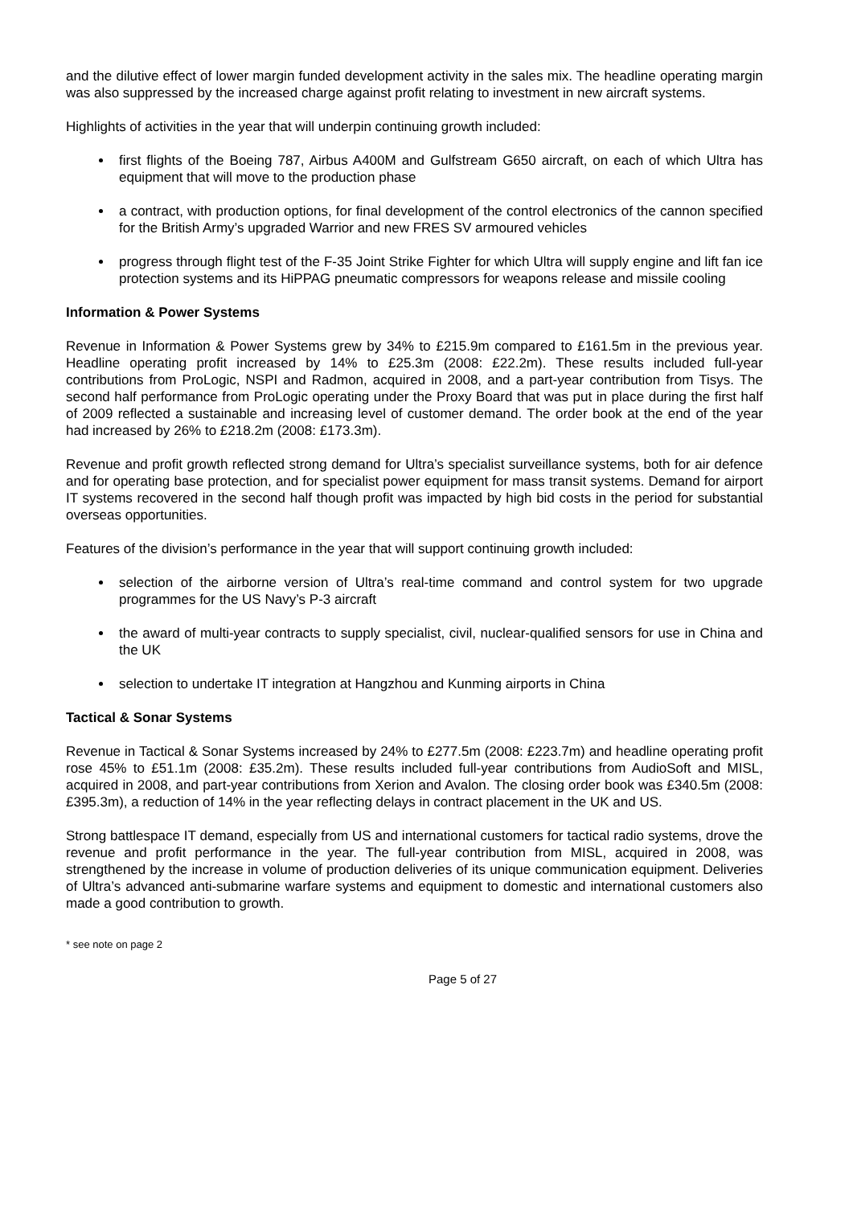and the dilutive effect of lower margin funded development activity in the sales mix. The headline operating margin was also suppressed by the increased charge against profit relating to investment in new aircraft systems.
Highlights of activities in the year that will underpin continuing growth included:
first flights of the Boeing 787, Airbus A400M and Gulfstream G650 aircraft, on each of which Ultra has equipment that will move to the production phase
a contract, with production options, for final development of the control electronics of the cannon specified for the British Army’s upgraded Warrior and new FRES SV armoured vehicles
progress through flight test of the F-35 Joint Strike Fighter for which Ultra will supply engine and lift fan ice protection systems and its HiPPAG pneumatic compressors for weapons release and missile cooling
Information & Power Systems
Revenue in Information & Power Systems grew by 34% to £215.9m compared to £161.5m in the previous year. Headline operating profit increased by 14% to £25.3m (2008: £22.2m). These results included full-year contributions from ProLogic, NSPI and Radmon, acquired in 2008, and a part-year contribution from Tisys. The second half performance from ProLogic operating under the Proxy Board that was put in place during the first half of 2009 reflected a sustainable and increasing level of customer demand. The order book at the end of the year had increased by 26% to £218.2m (2008: £173.3m).
Revenue and profit growth reflected strong demand for Ultra’s specialist surveillance systems, both for air defence and for operating base protection, and for specialist power equipment for mass transit systems. Demand for airport IT systems recovered in the second half though profit was impacted by high bid costs in the period for substantial overseas opportunities.
Features of the division’s performance in the year that will support continuing growth included:
selection of the airborne version of Ultra’s real-time command and control system for two upgrade programmes for the US Navy’s P-3 aircraft
the award of multi-year contracts to supply specialist, civil, nuclear-qualified sensors for use in China and the UK
selection to undertake IT integration at Hangzhou and Kunming airports in China
Tactical & Sonar Systems
Revenue in Tactical & Sonar Systems increased by 24% to £277.5m (2008: £223.7m) and headline operating profit rose 45% to £51.1m (2008: £35.2m). These results included full-year contributions from AudioSoft and MISL, acquired in 2008, and part-year contributions from Xerion and Avalon. The closing order book was £340.5m (2008: £395.3m), a reduction of 14% in the year reflecting delays in contract placement in the UK and US.
Strong battlespace IT demand, especially from US and international customers for tactical radio systems, drove the revenue and profit performance in the year. The full-year contribution from MISL, acquired in 2008, was strengthened by the increase in volume of production deliveries of its unique communication equipment. Deliveries of Ultra’s advanced anti-submarine warfare systems and equipment to domestic and international customers also made a good contribution to growth.
* see note on page 2
Page 5 of 27